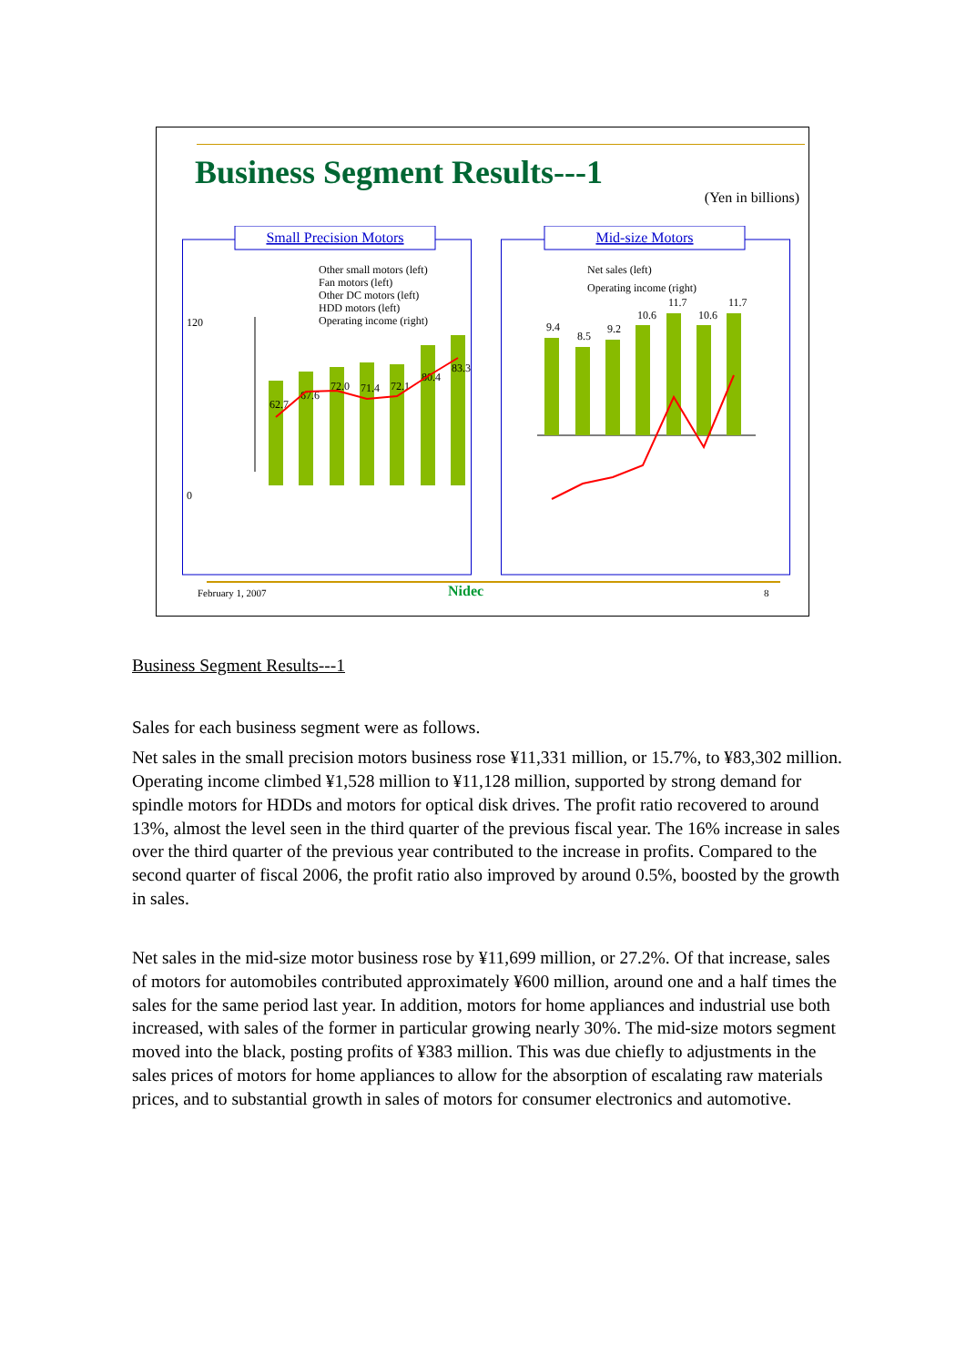Business Segment Results---1
(Yen in billions)
Small Precision Motors
Other small motors (left)
Fan motors (left)
Other DC motors (left)
HDD motors (left)
Operating income (right)
62.7
67.6
72.0
71.4
72.1
80.4
83.3
0
120
Mid-size Motors
Net sales (left)
Operating income (right)
9.4
8.5
9.2
10.6
11.7
10.6
11.7
February 1, 2007 Nidec 8
Business Segment Results---1
Sales for each business segment were as follows.
Net sales in the small precision motors business rose ¥11,331 million, or 15.7%, to ¥83,302 million. Operating income climbed ¥1,528 million to ¥11,128 million, supported by strong demand for spindle motors for HDDs and motors for optical disk drives. The profit ratio recovered to around 13%, almost the level seen in the third quarter of the previous fiscal year. The 16% increase in sales over the third quarter of the previous year contributed to the increase in profits. Compared to the second quarter of fiscal 2006, the profit ratio also improved by around 0.5%, boosted by the growth in sales.
Net sales in the mid-size motor business rose by ¥11,699 million, or 27.2%. Of that increase, sales of motors for automobiles contributed approximately ¥600 million, around one and a half times the sales for the same period last year. In addition, motors for home appliances and industrial use both increased, with sales of the former in particular growing nearly 30%. The mid-size motors segment moved into the black, posting profits of ¥383 million. This was due chiefly to adjustments in the sales prices of motors for home appliances to allow for the absorption of escalating raw materials prices, and to substantial growth in sales of motors for consumer electronics and automotive.